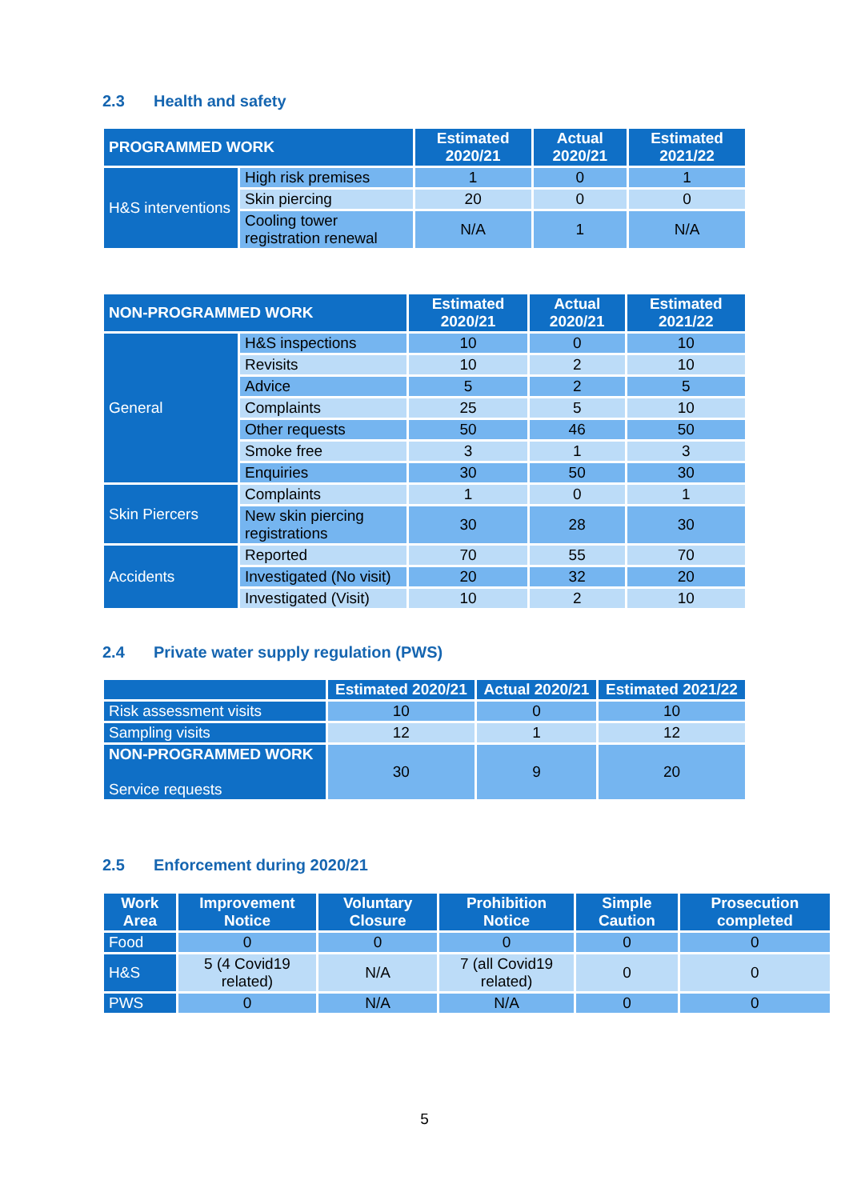2.3 Health and safety
| PROGRAMMED WORK | | Estimated 2020/21 | Actual 2020/21 | Estimated 2021/22 |
| --- | --- | --- | --- | --- |
| H&S interventions | High risk premises | 1 | 0 | 1 |
| | Skin piercing | 20 | 0 | 0 |
| | Cooling tower registration renewal | N/A | 1 | N/A |
| NON-PROGRAMMED WORK | | Estimated 2020/21 | Actual 2020/21 | Estimated 2021/22 |
| --- | --- | --- | --- | --- |
| General | H&S inspections | 10 | 0 | 10 |
| | Revisits | 10 | 2 | 10 |
| | Advice | 5 | 2 | 5 |
| | Complaints | 25 | 5 | 10 |
| | Other requests | 50 | 46 | 50 |
| | Smoke free | 3 | 1 | 3 |
| | Enquiries | 30 | 50 | 30 |
| Skin Piercers | Complaints | 1 | 0 | 1 |
| | New skin piercing registrations | 30 | 28 | 30 |
| Accidents | Reported | 70 | 55 | 70 |
| | Investigated (No visit) | 20 | 32 | 20 |
| | Investigated (Visit) | 10 | 2 | 10 |
2.4 Private water supply regulation (PWS)
| | Estimated 2020/21 | Actual 2020/21 | Estimated 2021/22 |
| --- | --- | --- | --- |
| Risk assessment visits | 10 | 0 | 10 |
| Sampling visits | 12 | 1 | 12 |
| NON-PROGRAMMED WORK Service requests | 30 | 9 | 20 |
2.5 Enforcement during 2020/21
| Work Area | Improvement Notice | Voluntary Closure | Prohibition Notice | Simple Caution | Prosecution completed |
| --- | --- | --- | --- | --- | --- |
| Food | 0 | 0 | 0 | 0 | 0 |
| H&S | 5 (4 Covid19 related) | N/A | 7 (all Covid19 related) | 0 | 0 |
| PWS | 0 | N/A | N/A | 0 | 0 |
5